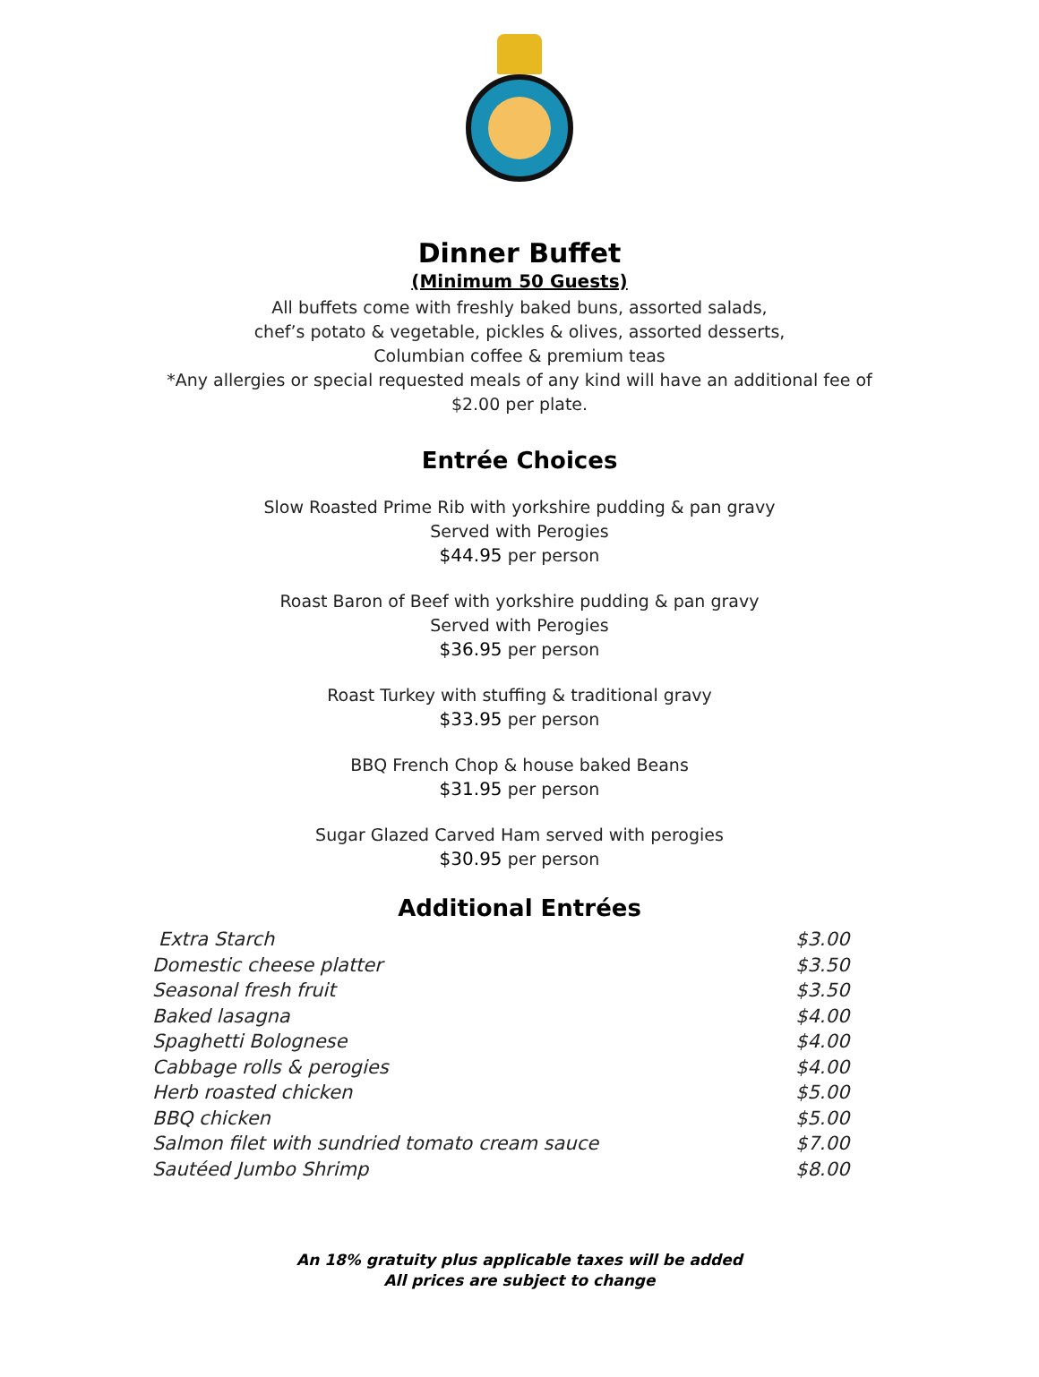Dinner Buffet
(Minimum 50 Guests)
All buffets come with freshly baked buns, assorted salads,
chef’s potato & vegetable, pickles & olives, assorted desserts,
Columbian coffee & premium teas
*Any allergies or special requested meals of any kind will have an additional fee of
$2.00 per plate.
Entrée Choices
Slow Roasted Prime Rib with yorkshire pudding & pan gravy
Served with Perogies
$44.95 per person
Roast Baron of Beef with yorkshire pudding & pan gravy
Served with Perogies
$36.95 per person
Roast Turkey with stuffing & traditional gravy
$33.95 per person
BBQ French Chop & house baked Beans
$31.95 per person
Sugar Glazed Carved Ham served with perogies
$30.95 per person
Additional Entrées
| Extra Starch | $3.00 |
| Domestic cheese platter | $3.50 |
| Seasonal fresh fruit | $3.50 |
| Baked lasagna | $4.00 |
| Spaghetti Bolognese | $4.00 |
| Cabbage rolls & perogies | $4.00 |
| Herb roasted chicken | $5.00 |
| BBQ chicken | $5.00 |
| Salmon filet with sundried tomato cream sauce | $7.00 |
| Sautéed Jumbo Shrimp | $8.00 |
An 18% gratuity plus applicable taxes will be added
All prices are subject to change